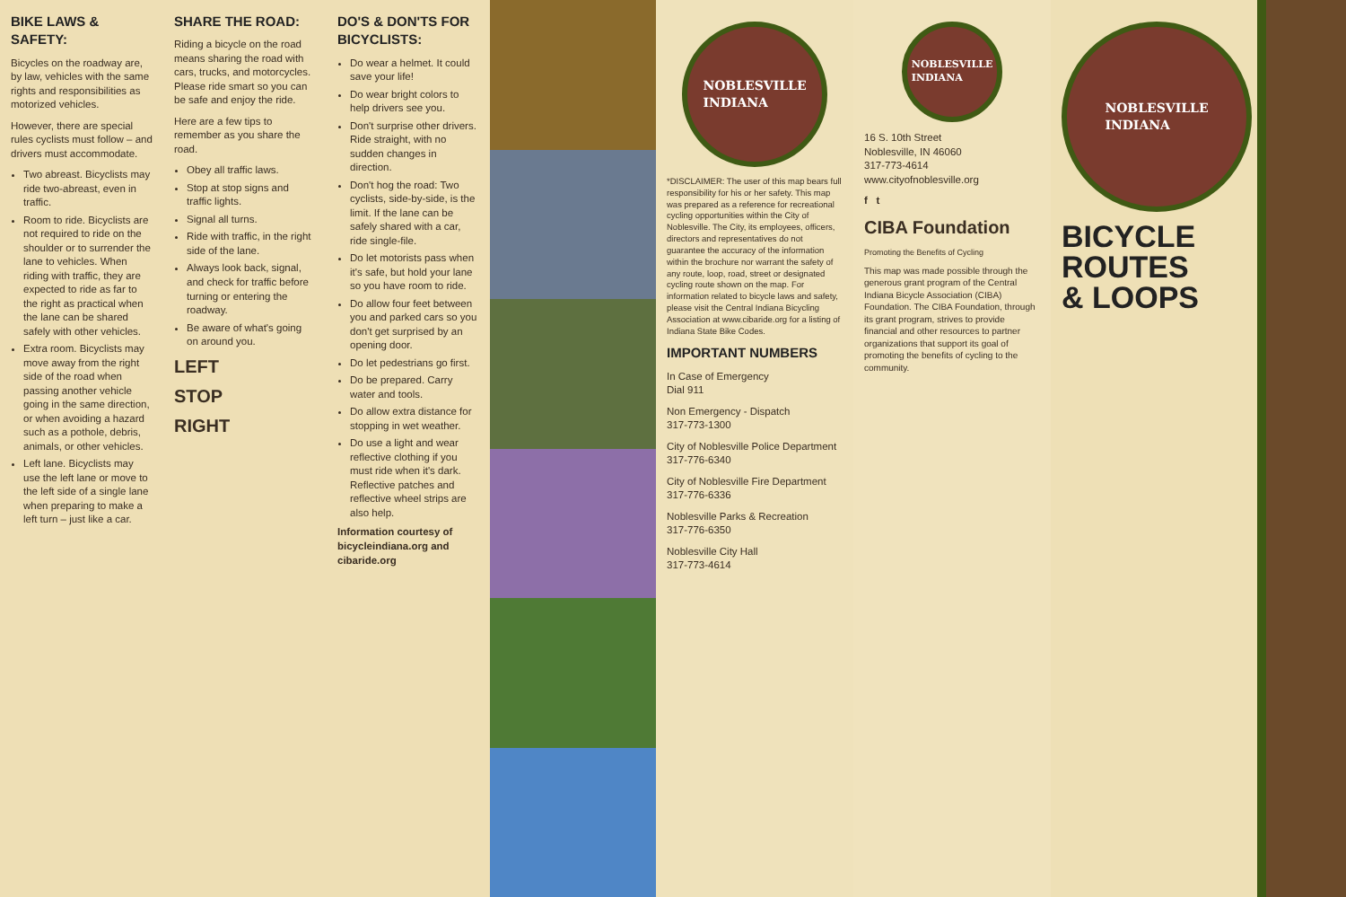BIKE LAWS & SAFETY:
Bicycles on the roadway are, by law, vehicles with the same rights and responsibilities as motorized vehicles.
However, there are special rules cyclists must follow – and drivers must accommodate.
Two abreast. Bicyclists may ride two-abreast, even in traffic.
Room to ride. Bicyclists are not required to ride on the shoulder or to surrender the lane to vehicles. When riding with traffic, they are expected to ride as far to the right as practical when the lane can be shared safely with other vehicles.
Extra room. Bicyclists may move away from the right side of the road when passing another vehicle going in the same direction, or when avoiding a hazard such as a pothole, debris, animals, or other vehicles.
Left lane. Bicyclists may use the left lane or move to the left side of a single lane when preparing to make a left turn – just like a car.
SHARE THE ROAD:
Riding a bicycle on the road means sharing the road with cars, trucks, and motorcycles. Please ride smart so you can be safe and enjoy the ride.
Here are a few tips to remember as you share the road.
Obey all traffic laws.
Stop at stop signs and traffic lights.
Signal all turns.
Ride with traffic, in the right side of the lane.
Always look back, signal, and check for traffic before turning or entering the roadway.
Be aware of what's going on around you.
LEFT
STOP
RIGHT
DO'S & DON'TS FOR BICYCLISTS:
Do wear a helmet. It could save your life!
Do wear bright colors to help drivers see you.
Don't surprise other drivers. Ride straight, with no sudden changes in direction.
Don't hog the road: Two cyclists, side-by-side, is the limit. If the lane can be safely shared with a car, ride single-file.
Do let motorists pass when it's safe, but hold your lane so you have room to ride.
Do allow four feet between you and parked cars so you don't get surprised by an opening door.
Do let pedestrians go first.
Do be prepared. Carry water and tools.
Do allow extra distance for stopping in wet weather.
Do use a light and wear reflective clothing if you must ride when it's dark. Reflective patches and reflective wheel strips are also help.
Information courtesy of bicycleindiana.org and cibaride.org
NOBLESVILLE
INDIANA
*DISCLAIMER: The user of this map bears full responsibility for his or her safety. This map was prepared as a reference for recreational cycling opportunities within the City of Noblesville. The City, its employees, officers, directors and representatives do not guarantee the accuracy of the information within the brochure nor warrant the safety of any route, loop, road, street or designated cycling route shown on the map. For information related to bicycle laws and safety, please visit the Central Indiana Bicycling Association at www.cibaride.org for a listing of Indiana State Bike Codes.
IMPORTANT NUMBERS
In Case of Emergency
Dial 911
Non Emergency - Dispatch
317-773-1300
City of Noblesville Police Department
317-776-6340
City of Noblesville Fire Department
317-776-6336
Noblesville Parks & Recreation
317-776-6350
Noblesville City Hall
317-773-4614
NOBLESVILLE
INDIANA
16 S. 10th Street
Noblesville, IN 46060
317-773-4614
www.cityofnoblesville.org
f t
CIBA Foundation
Promoting the Benefits of Cycling
This map was made possible through the generous grant program of the Central Indiana Bicycle Association (CIBA) Foundation. The CIBA Foundation, through its grant program, strives to provide financial and other resources to partner organizations that support its goal of promoting the benefits of cycling to the community.
NOBLESVILLE
INDIANA
BICYCLE
ROUTES
& LOOPS